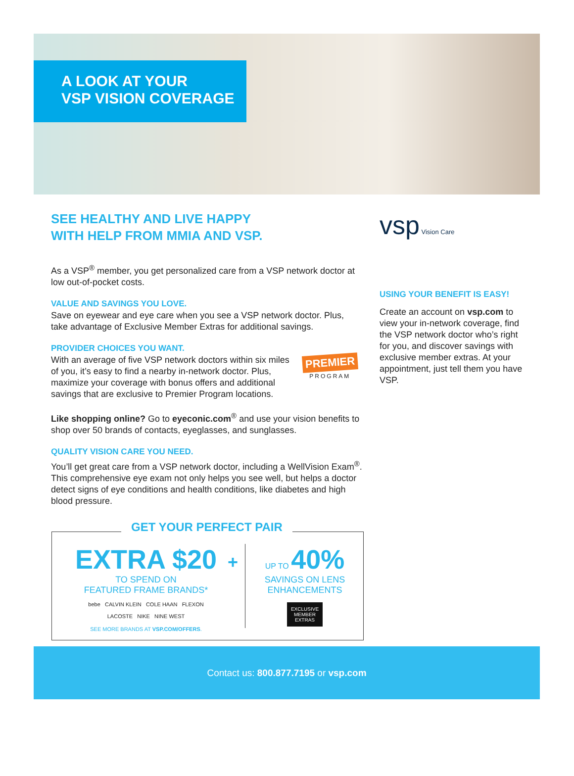A LOOK AT YOUR
VSP VISION COVERAGE
SEE HEALTHY AND LIVE HAPPY
WITH HELP FROM MMIA AND VSP.
As a VSP<sup>®</sup> member, you get personalized care from a VSP network doctor at low out-of-pocket costs.
VALUE AND SAVINGS YOU LOVE.
Save on eyewear and eye care when you see a VSP network doctor. Plus, take advantage of Exclusive Member Extras for additional savings.
PROVIDER CHOICES YOU WANT.
PREMIER
PROGRAM
With an average of five VSP network doctors within six miles of you, it’s easy to find a nearby in-network doctor. Plus, maximize your coverage with bonus offers and additional savings that are exclusive to Premier Program locations.
Like shopping online? Go to eyeconic.com<sup>®</sup> and use your vision benefits to shop over 50 brands of contacts, eyeglasses, and sunglasses.
QUALITY VISION CARE YOU NEED.
You’ll get great care from a VSP network doctor, including a WellVision Exam<sup>®</sup>. This comprehensive eye exam not only helps you see well, but helps a doctor detect signs of eye conditions and health conditions, like diabetes and high blood pressure.
vsp Vision Care
USING YOUR BENEFIT IS EASY!
Create an account on vsp.com to view your in-network coverage, find the VSP network doctor who’s right for you, and discover savings with exclusive member extras. At your appointment, just tell them you have VSP.
GET YOUR PERFECT PAIR
EXTRA $20
TO SPEND ON
FEATURED FRAME BRANDS*
bebe CALVIN KLEIN COLE HAAN FLEXON
LACOSTE NIKE NINE WEST
SEE MORE BRANDS AT VSP.COM/OFFERS.
+
UP TO 40%
SAVINGS ON LENS
ENHANCEMENTS
EXCLUSIVE
MEMBER
EXTRAS
Contact us: 800.877.7195 or vsp.com